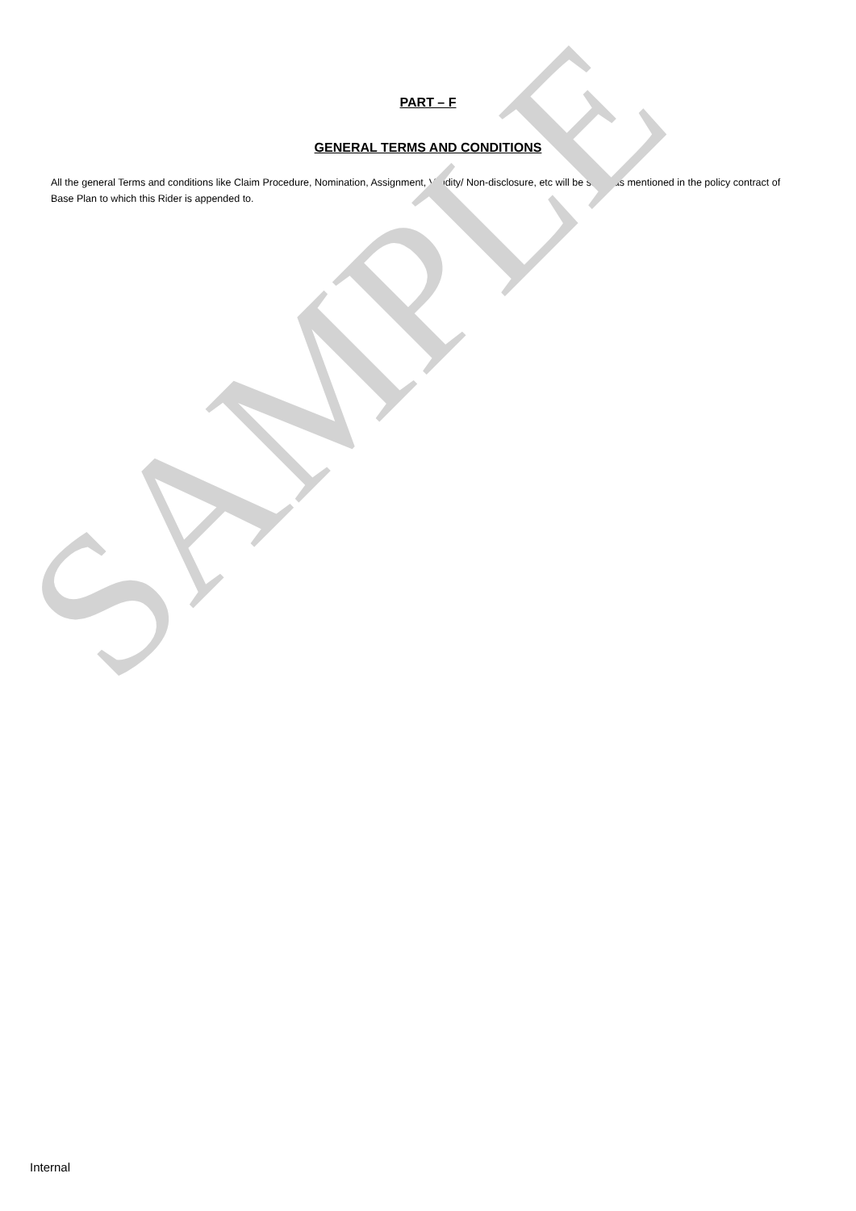SAMPLE
PART – F
GENERAL TERMS AND CONDITIONS
All the general Terms and conditions like Claim Procedure, Nomination, Assignment, Validity/ Non-disclosure, etc will be same as mentioned in the policy contract of Base Plan to which this Rider is appended to.
Internal